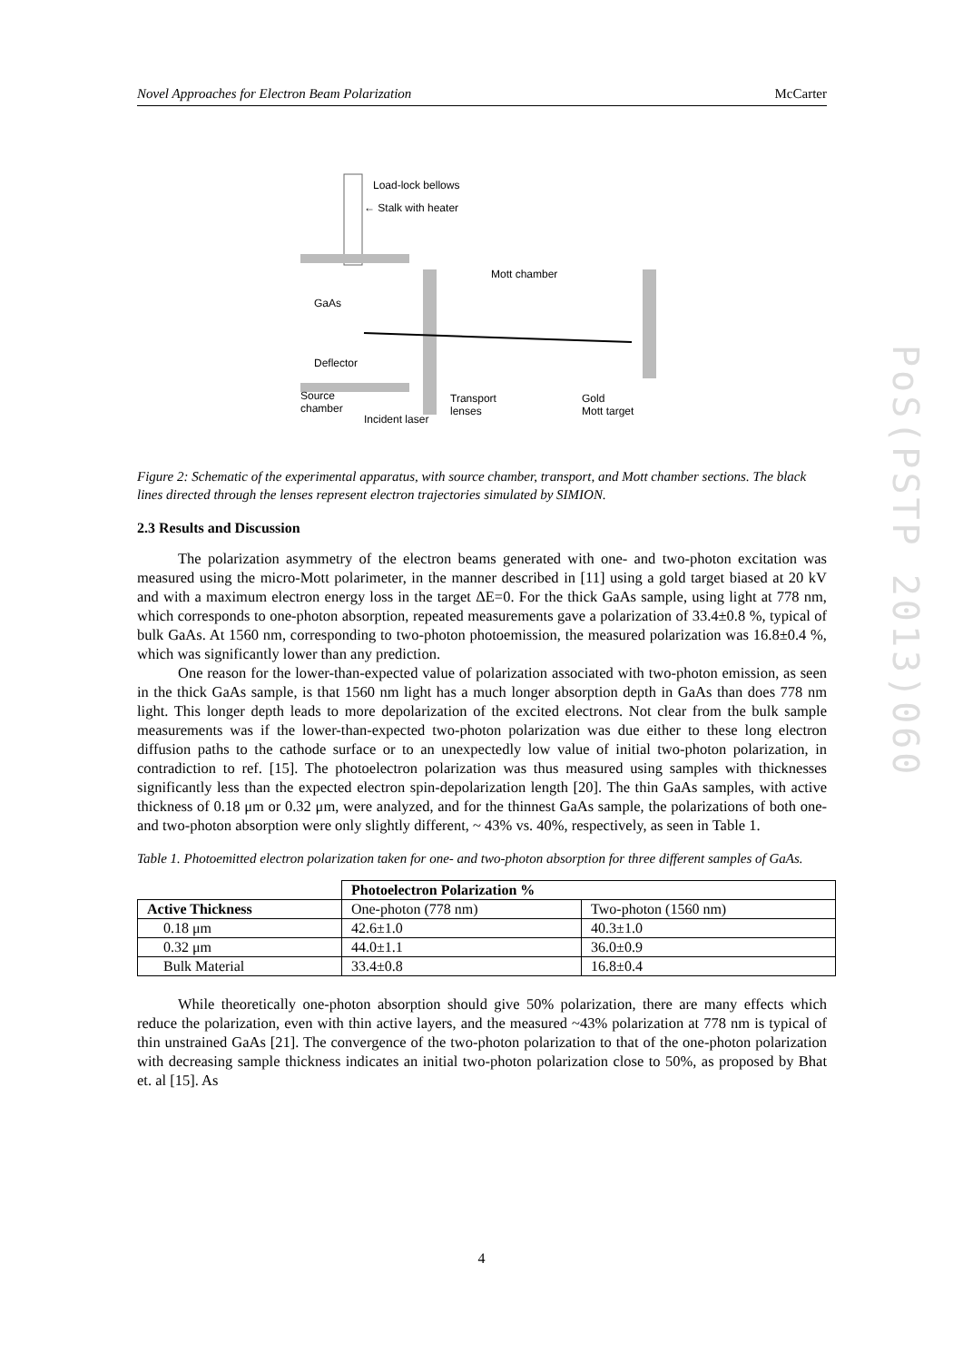Novel Approaches for Electron Beam Polarization McCarter
Load-lock bellows
← Stalk with heater
Mott chamber
GaAs
Deflector
Source
chamber
Incident laser
Transport
lenses
Gold
Mott target
Figure 2: Schematic of the experimental apparatus, with source chamber, transport, and Mott chamber sections. The black lines directed through the lenses represent electron trajectories simulated by SIMION.
2.3 Results and Discussion
The polarization asymmetry of the electron beams generated with one- and two-photon excitation was measured using the micro-Mott polarimeter, in the manner described in [11] using a gold target biased at 20 kV and with a maximum electron energy loss in the target ΔE=0. For the thick GaAs sample, using light at 778 nm, which corresponds to one-photon absorption, repeated measurements gave a polarization of 33.4±0.8 %, typical of bulk GaAs. At 1560 nm, corresponding to two-photon photoemission, the measured polarization was 16.8±0.4 %, which was significantly lower than any prediction.
One reason for the lower-than-expected value of polarization associated with two-photon emission, as seen in the thick GaAs sample, is that 1560 nm light has a much longer absorption depth in GaAs than does 778 nm light. This longer depth leads to more depolarization of the excited electrons. Not clear from the bulk sample measurements was if the lower-than-expected two-photon polarization was due either to these long electron diffusion paths to the cathode surface or to an unexpectedly low value of initial two-photon polarization, in contradiction to ref. [15]. The photoelectron polarization was thus measured using samples with thicknesses significantly less than the expected electron spin-depolarization length [20]. The thin GaAs samples, with active thickness of 0.18 μm or 0.32 μm, were analyzed, and for the thinnest GaAs sample, the polarizations of both one- and two-photon absorption were only slightly different, ~ 43% vs. 40%, respectively, as seen in Table 1.
Table 1. Photoemitted electron polarization taken for one- and two-photon absorption for three different samples of GaAs.
| | Photoelectron Polarization % | |
| Active Thickness | One-photon (778 nm) | Two-photon (1560 nm) |
| 0.18 μm | 42.6±1.0 | 40.3±1.0 |
| 0.32 μm | 44.0±1.1 | 36.0±0.9 |
| Bulk Material | 33.4±0.8 | 16.8±0.4 |
While theoretically one-photon absorption should give 50% polarization, there are many effects which reduce the polarization, even with thin active layers, and the measured ~43% polarization at 778 nm is typical of thin unstrained GaAs [21]. The convergence of the two-photon polarization to that of the one-photon polarization with decreasing sample thickness indicates an initial two-photon polarization close to 50%, as proposed by Bhat et. al [15]. As
PoS(PSTP 2013)060
4